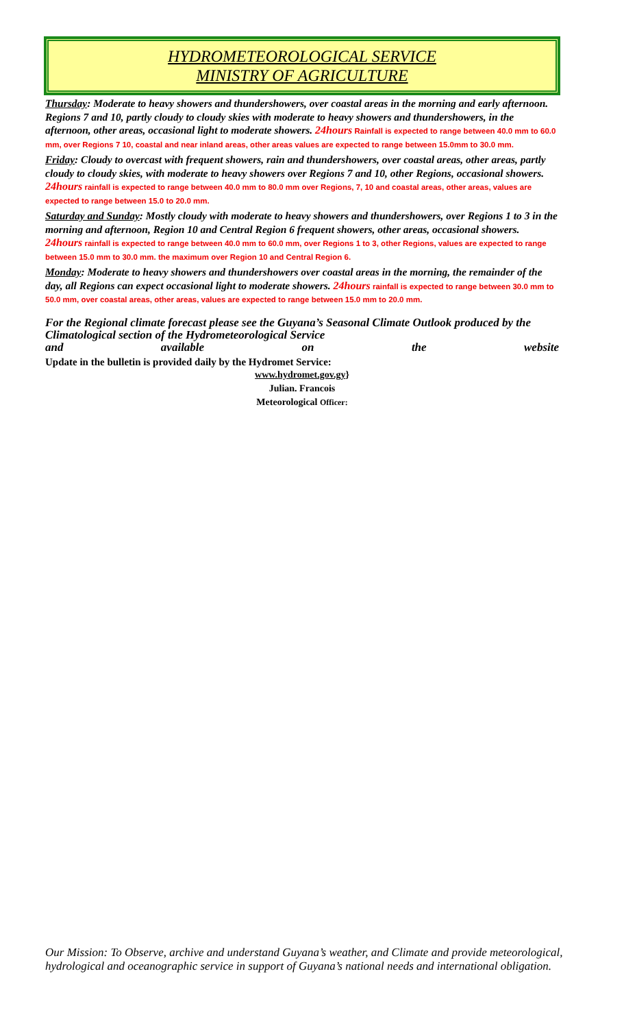HYDROMETEOROLOGICAL SERVICE
MINISTRY OF AGRICULTURE
Thursday: Moderate to heavy showers and thundershowers, over coastal areas in the morning and early afternoon. Regions 7 and 10, partly cloudy to cloudy skies with moderate to heavy showers and thundershowers, in the afternoon, other areas, occasional light to moderate showers. 24hours Rainfall is expected to range between 40.0 mm to 60.0 mm, over Regions 7 10, coastal and near inland areas, other areas values are expected to range between 15.0mm to 30.0 mm.
Friday: Cloudy to overcast with frequent showers, rain and thundershowers, over coastal areas, other areas, partly cloudy to cloudy skies, with moderate to heavy showers over Regions 7 and 10, other Regions, occasional showers. 24hours rainfall is expected to range between 40.0 mm to 80.0 mm over Regions, 7, 10 and coastal areas, other areas, values are expected to range between 15.0 to 20.0 mm.
Saturday and Sunday: Mostly cloudy with moderate to heavy showers and thundershowers, over Regions 1 to 3 in the morning and afternoon, Region 10 and Central Region 6 frequent showers, other areas, occasional showers. 24hours rainfall is expected to range between 40.0 mm to 60.0 mm, over Regions 1 to 3, other Regions, values are expected to range between 15.0 mm to 30.0 mm. the maximum over Region 10 and Central Region 6.
Monday: Moderate to heavy showers and thundershowers over coastal areas in the morning, the remainder of the day, all Regions can expect occasional light to moderate showers. 24hours rainfall is expected to range between 30.0 mm to 50.0 mm, over coastal areas, other areas, values are expected to range between 15.0 mm to 20.0 mm.
For the Regional climate forecast please see the Guyana’s Seasonal Climate Outlook produced by the Climatological section of the Hydrometeorological Service
and available on the website
Update in the bulletin is provided daily by the Hydromet Service:
www.hydromet.gov.gy}
Julian. Francois
Meteorological Officer:
Our Mission: To Observe, archive and understand Guyana’s weather, and Climate and provide meteorological, hydrological and oceanographic service in support of Guyana’s national needs and international obligation.